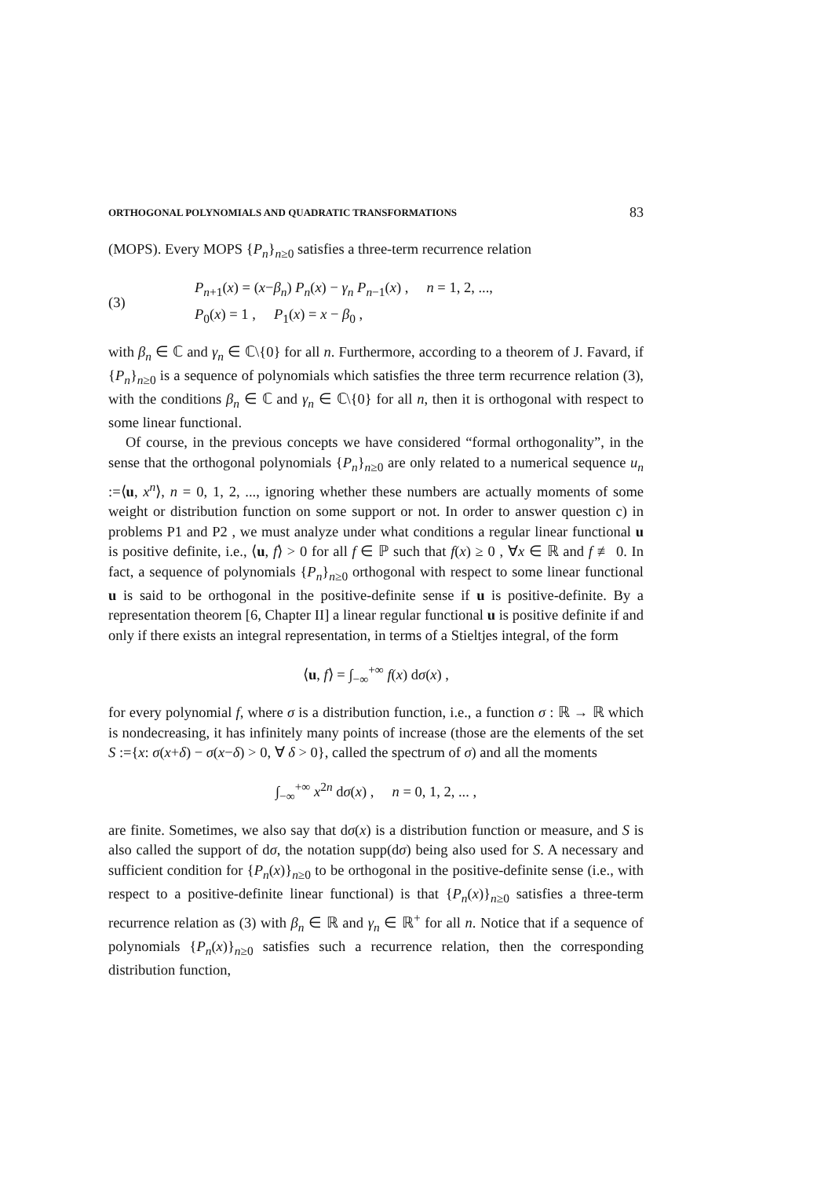ORTHOGONAL POLYNOMIALS AND QUADRATIC TRANSFORMATIONS 83
(MOPS). Every MOPS {P<sub>n</sub>}<sub>n≥0</sub> satisfies a three-term recurrence relation
(3)
P<sub>n+1</sub>(x) = (x−β<sub>n</sub>) P<sub>n</sub>(x) − γ<sub>n</sub> P<sub>n−1</sub>(x) , n = 1, 2, ...,
P<sub>0</sub>(x) = 1 , P<sub>1</sub>(x) = x − β<sub>0</sub> ,
with β<sub>n</sub> ∈ ℂ and γ<sub>n</sub> ∈ ℂ\{0} for all n. Furthermore, according to a theorem of J. Favard, if {P<sub>n</sub>}<sub>n≥0</sub> is a sequence of polynomials which satisfies the three term recurrence relation (3), with the conditions β<sub>n</sub> ∈ ℂ and γ<sub>n</sub> ∈ ℂ\{0} for all n, then it is orthogonal with respect to some linear functional.
Of course, in the previous concepts we have considered “formal orthogonality”, in the sense that the orthogonal polynomials {P<sub>n</sub>}<sub>n≥0</sub> are only related to a numerical sequence u<sub>n</sub> :=⟨u, x<sup>n</sup>⟩, n = 0, 1, 2, ..., ignoring whether these numbers are actually moments of some weight or distribution function on some support or not. In order to answer question c) in problems P1 and P2 , we must analyze under what conditions a regular linear functional u is positive definite, i.e., ⟨u, f⟩ > 0 for all f ∈ ℙ such that f(x) ≥ 0 , ∀x ∈ ℝ and f ≢ 0. In fact, a sequence of polynomials {P<sub>n</sub>}<sub>n≥0</sub> orthogonal with respect to some linear functional u is said to be orthogonal in the positive-definite sense if u is positive-definite. By a representation theorem [6, Chapter II] a linear regular functional u is positive definite if and only if there exists an integral representation, in terms of a Stieltjes integral, of the form
⟨u, f⟩ = ∫<sub>−∞</sub><sup>+∞</sup> f(x) dσ(x) ,
for every polynomial f, where σ is a distribution function, i.e., a function σ : ℝ → ℝ which is nondecreasing, it has infinitely many points of increase (those are the elements of the set S :={x: σ(x+δ) − σ(x−δ) > 0, ∀ δ > 0}, called the spectrum of σ) and all the moments
∫<sub>−∞</sub><sup>+∞</sup> x<sup>2n</sup> dσ(x) , n = 0, 1, 2, ... ,
are finite. Sometimes, we also say that dσ(x) is a distribution function or measure, and S is also called the support of dσ, the notation supp(dσ) being also used for S. A necessary and sufficient condition for {P<sub>n</sub>(x)}<sub>n≥0</sub> to be orthogonal in the positive-definite sense (i.e., with respect to a positive-definite linear functional) is that {P<sub>n</sub>(x)}<sub>n≥0</sub> satisfies a three-term recurrence relation as (3) with β<sub>n</sub> ∈ ℝ and γ<sub>n</sub> ∈ ℝ<sup>+</sup> for all n. Notice that if a sequence of polynomials {P<sub>n</sub>(x)}<sub>n≥0</sub> satisfies such a recurrence relation, then the corresponding distribution function,